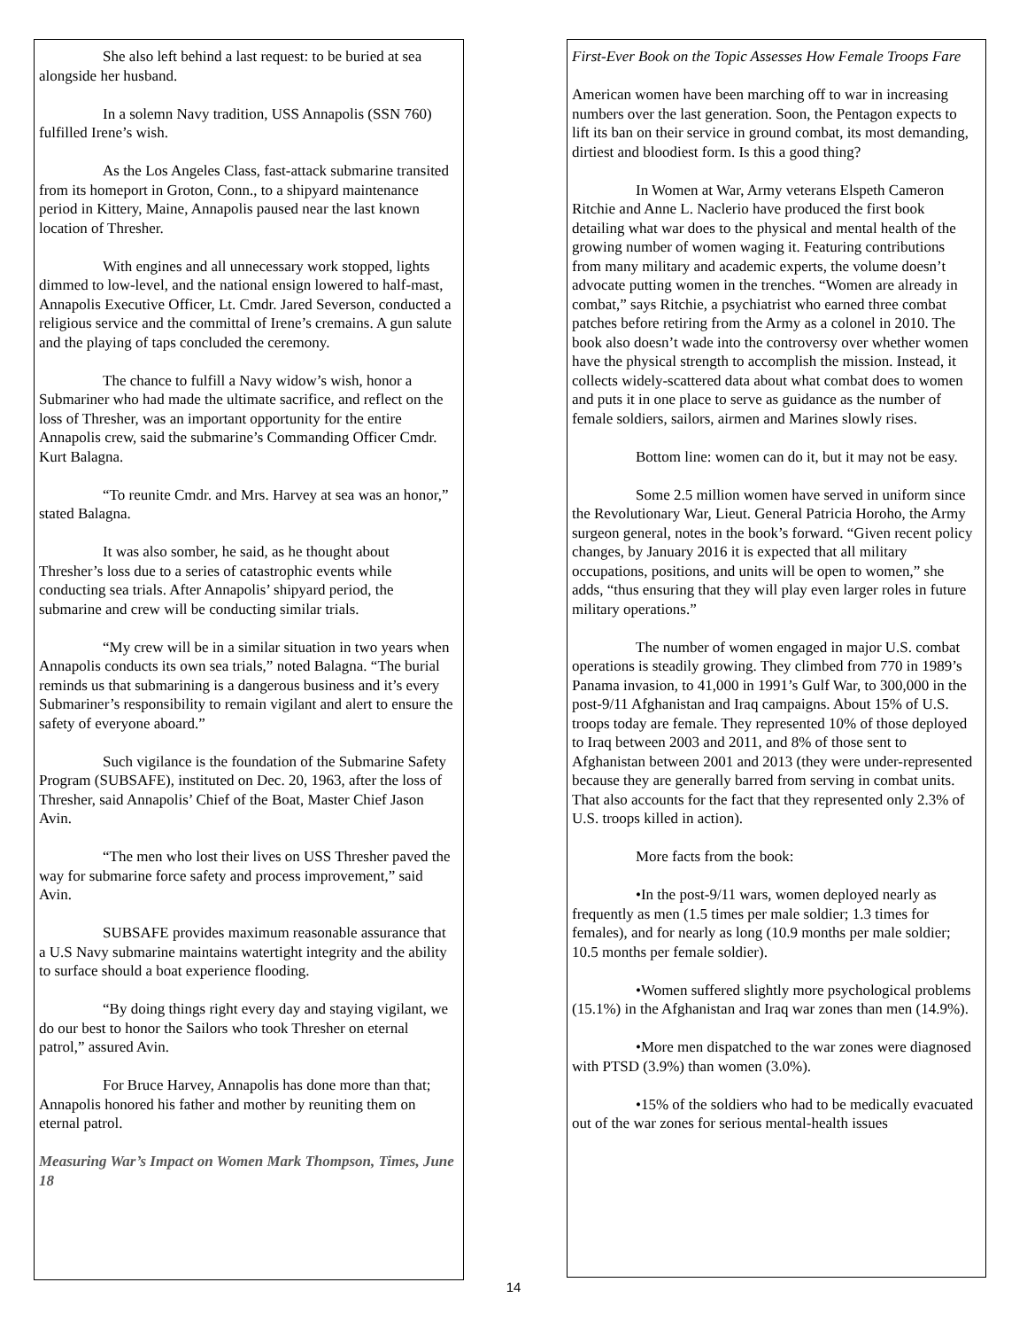She also left behind a last request: to be buried at sea alongside her husband.
In a solemn Navy tradition, USS Annapolis (SSN 760) fulfilled Irene’s wish.
As the Los Angeles Class, fast-attack submarine transited from its homeport in Groton, Conn., to a shipyard maintenance period in Kittery, Maine, Annapolis paused near the last known location of Thresher.
With engines and all unnecessary work stopped, lights dimmed to low-level, and the national ensign lowered to half-mast, Annapolis Executive Officer, Lt. Cmdr. Jared Severson, conducted a religious service and the committal of Irene’s cremains. A gun salute and the playing of taps concluded the ceremony.
The chance to fulfill a Navy widow’s wish, honor a Submariner who had made the ultimate sacrifice, and reflect on the loss of Thresher, was an important opportunity for the entire Annapolis crew, said the submarine’s Commanding Officer Cmdr. Kurt Balagna.
“To reunite Cmdr. and Mrs. Harvey at sea was an honor,” stated Balagna.
It was also somber, he said, as he thought about Thresher’s loss due to a series of catastrophic events while conducting sea trials. After Annapolis’ shipyard period, the submarine and crew will be conducting similar trials.
“My crew will be in a similar situation in two years when Annapolis conducts its own sea trials,” noted Balagna. “The burial reminds us that submarining is a dangerous business and it’s every Submariner’s responsibility to remain vigilant and alert to ensure the safety of everyone aboard.”
Such vigilance is the foundation of the Submarine Safety Program (SUBSAFE), instituted on Dec. 20, 1963, after the loss of Thresher, said Annapolis’ Chief of the Boat, Master Chief Jason Avin.
“The men who lost their lives on USS Thresher paved the way for submarine force safety and process improvement,” said Avin.
SUBSAFE provides maximum reasonable assurance that a U.S Navy submarine maintains watertight integrity and the ability to surface should a boat experience flooding.
“By doing things right every day and staying vigilant, we do our best to honor the Sailors who took Thresher on eternal patrol,” assured Avin.
For Bruce Harvey, Annapolis has done more than that; Annapolis honored his father and mother by reuniting them on eternal patrol.
Measuring War’s Impact on Women Mark Thompson, Times, June 18
First-Ever Book on the Topic Assesses How Female Troops Fare
American women have been marching off to war in increasing numbers over the last generation. Soon, the Pentagon expects to lift its ban on their service in ground combat, its most demanding, dirtiest and bloodiest form. Is this a good thing?
In Women at War, Army veterans Elspeth Cameron Ritchie and Anne L. Naclerio have produced the first book detailing what war does to the physical and mental health of the growing number of women waging it. Featuring contributions from many military and academic experts, the volume doesn’t advocate putting women in the trenches. “Women are already in combat,” says Ritchie, a psychiatrist who earned three combat patches before retiring from the Army as a colonel in 2010. The book also doesn’t wade into the controversy over whether women have the physical strength to accomplish the mission. Instead, it collects widely-scattered data about what combat does to women and puts it in one place to serve as guidance as the number of female soldiers, sailors, airmen and Marines slowly rises.
Bottom line: women can do it, but it may not be easy.
Some 2.5 million women have served in uniform since the Revolutionary War, Lieut. General Patricia Horoho, the Army surgeon general, notes in the book’s forward. “Given recent policy changes, by January 2016 it is expected that all military occupations, positions, and units will be open to women,” she adds, “thus ensuring that they will play even larger roles in future military operations.”
The number of women engaged in major U.S. combat operations is steadily growing. They climbed from 770 in 1989’s Panama invasion, to 41,000 in 1991’s Gulf War, to 300,000 in the post-9/11 Afghanistan and Iraq campaigns. About 15% of U.S. troops today are female. They represented 10% of those deployed to Iraq between 2003 and 2011, and 8% of those sent to Afghanistan between 2001 and 2013 (they were under-represented because they are generally barred from serving in combat units. That also accounts for the fact that they represented only 2.3% of U.S. troops killed in action).
More facts from the book:
•In the post-9/11 wars, women deployed nearly as frequently as men (1.5 times per male soldier; 1.3 times for females), and for nearly as long (10.9 months per male soldier; 10.5 months per female soldier).
•Women suffered slightly more psychological problems (15.1%) in the Afghanistan and Iraq war zones than men (14.9%).
•More men dispatched to the war zones were diagnosed with PTSD (3.9%) than women (3.0%).
•15% of the soldiers who had to be medically evacuated out of the war zones for serious mental-health issues
14